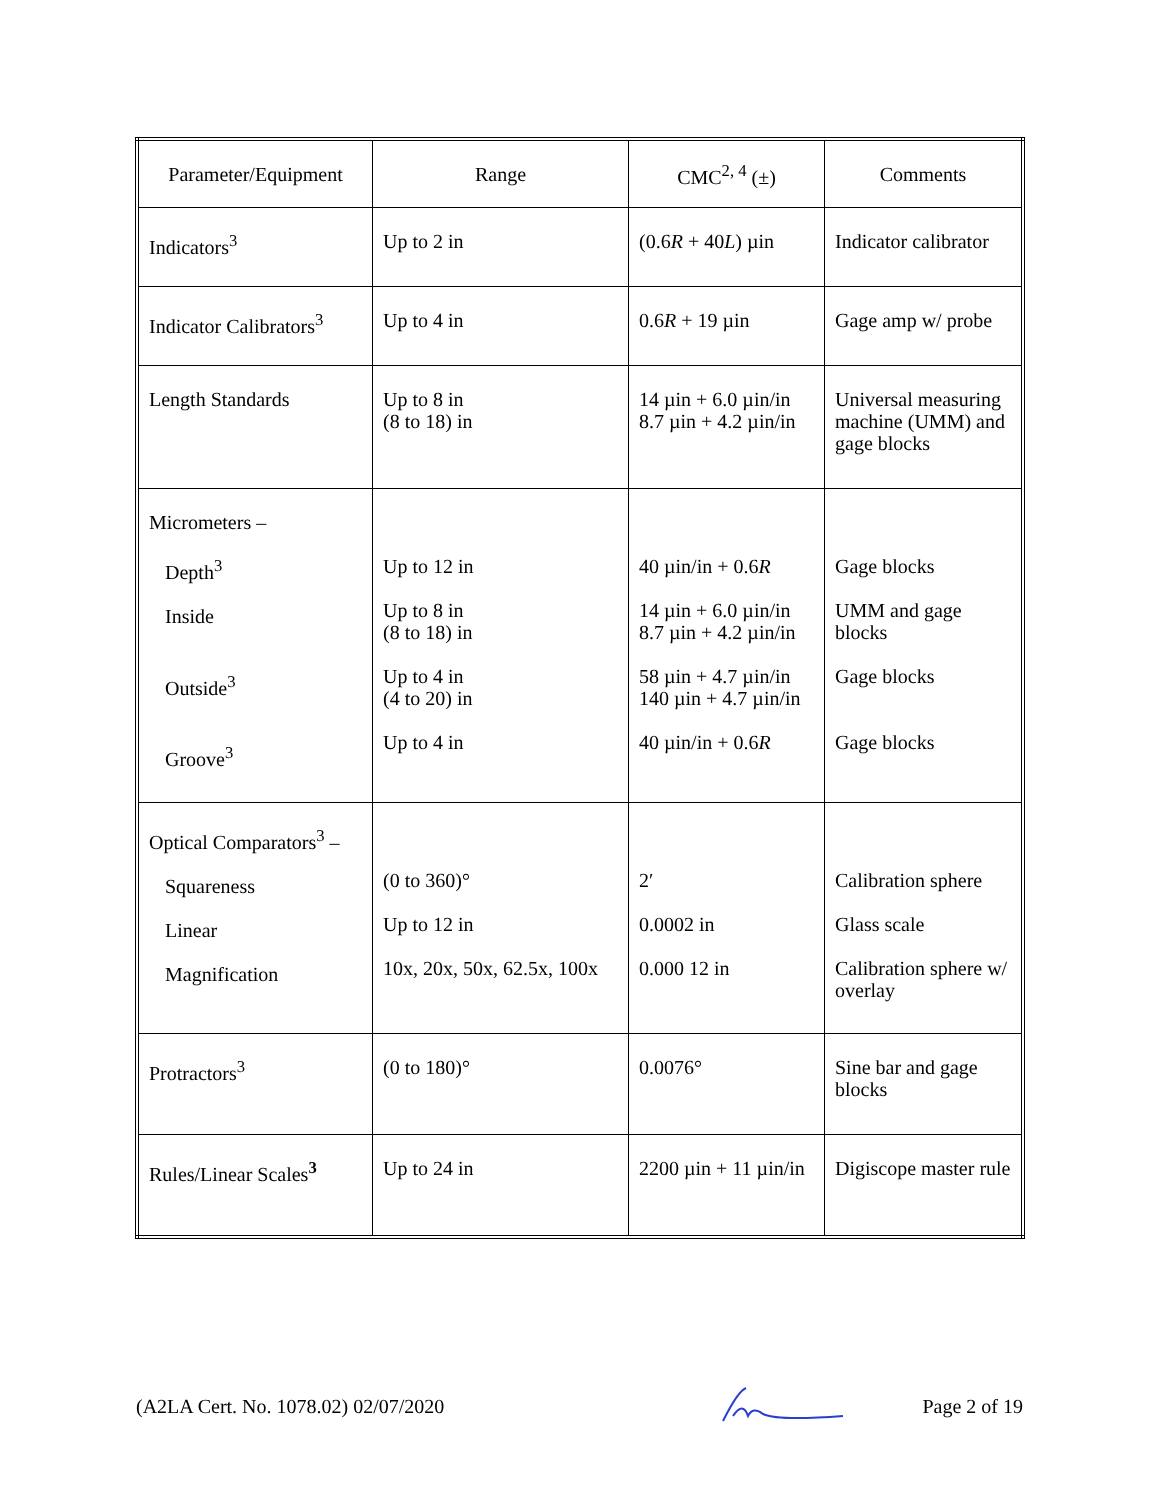| Parameter/Equipment | Range | CMC<sup>2, 4</sup> (±) | Comments |
| --- | --- | --- | --- |
| Indicators<sup>3</sup> | Up to 2 in | (0.6 R + 40 L ) µin | Indicator calibrator |
| Indicator Calibrators<sup>3</sup> | Up to 4 in | 0.6 R + 19 µin | Gage amp w/ probe |
| Length Standards | Up to 8 in (8 to 18) in | 14 µin + 6.0 µin/in 8.7 µin + 4.2 µin/in | Universal measuring machine (UMM) and gage blocks |
| Micrometers – Depth<sup>3</sup> Inside Outside<sup>3</sup> Groove<sup>3</sup> | Up to 12 in Up to 8 in (8 to 18) in Up to 4 in (4 to 20) in Up to 4 in | 40 µin/in + 0.6 R 14 µin + 6.0 µin/in 8.7 µin + 4.2 µin/in 58 µin + 4.7 µin/in 140 µin + 4.7 µin/in 40 µin/in + 0.6 R | Gage blocks UMM and gage blocks Gage blocks Gage blocks |
| Optical Comparators<sup>3</sup> – Squareness Linear Magnification | (0 to 360)° Up to 12 in 10x, 20x, 50x, 62.5x, 100x | 2′ 0.0002 in 0.000 12 in | Calibration sphere Glass scale Calibration sphere w/ overlay |
| Protractors<sup>3</sup> | (0 to 180)° | 0.0076° | Sine bar and gage blocks |
| Rules/Linear Scales<sup>3</sup> | Up to 24 in | 2200 µin + 11 µin/in | Digiscope master rule |
(A2LA Cert. No. 1078.02) 02/07/2020 Page 2 of 19